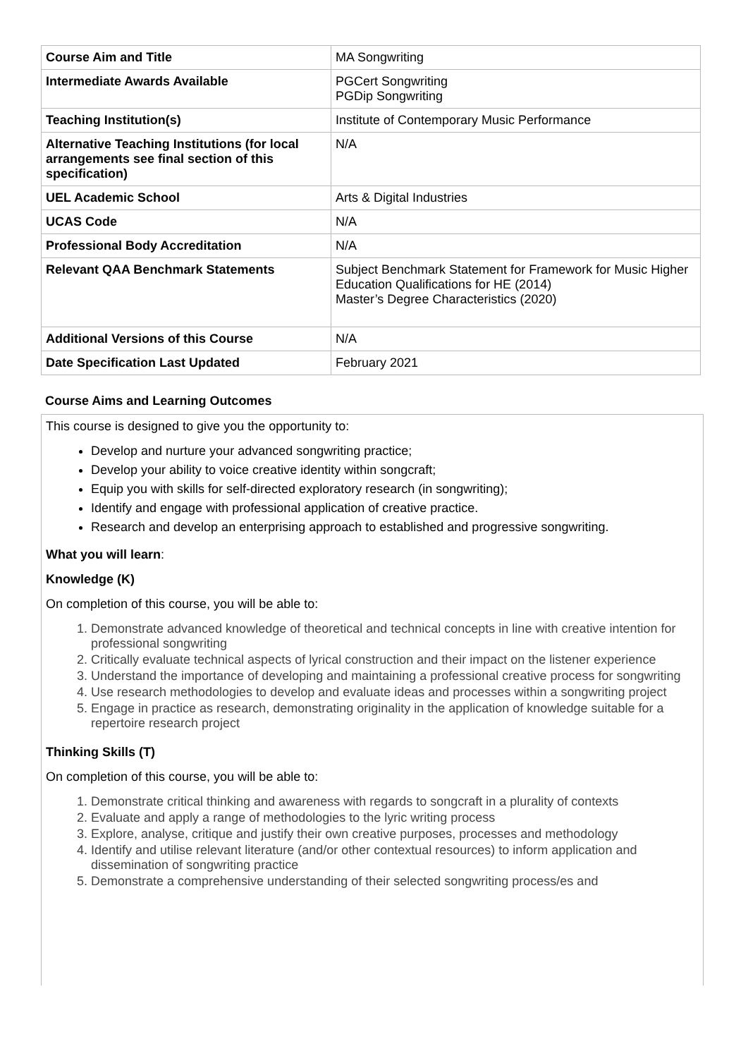| Course Aim and Title | MA Songwriting |
| Intermediate Awards Available | PGCert Songwriting PGDip Songwriting |
| Teaching Institution(s) | Institute of Contemporary Music Performance |
| Alternative Teaching Institutions (for local arrangements see final section of this specification) | N/A |
| UEL Academic School | Arts & Digital Industries |
| UCAS Code | N/A |
| Professional Body Accreditation | N/A |
| Relevant QAA Benchmark Statements | Subject Benchmark Statement for Framework for Music Higher Education Qualifications for HE (2014) Master’s Degree Characteristics (2020) |
| Additional Versions of this Course | N/A |
| Date Specification Last Updated | February 2021 |
Course Aims and Learning Outcomes
This course is designed to give you the opportunity to:
Develop and nurture your advanced songwriting practice;
Develop your ability to voice creative identity within songcraft;
Equip you with skills for self-directed exploratory research (in songwriting);
Identify and engage with professional application of creative practice.
Research and develop an enterprising approach to established and progressive songwriting.
What you will learn:
Knowledge (K)
On completion of this course, you will be able to:
1. Demonstrate advanced knowledge of theoretical and technical concepts in line with creative intention for professional songwriting
2. Critically evaluate technical aspects of lyrical construction and their impact on the listener experience
3. Understand the importance of developing and maintaining a professional creative process for songwriting
4. Use research methodologies to develop and evaluate ideas and processes within a songwriting project
5. Engage in practice as research, demonstrating originality in the application of knowledge suitable for a repertoire research project
Thinking Skills (T)
On completion of this course, you will be able to:
1. Demonstrate critical thinking and awareness with regards to songcraft in a plurality of contexts
2. Evaluate and apply a range of methodologies to the lyric writing process
3. Explore, analyse, critique and justify their own creative purposes, processes and methodology
4. Identify and utilise relevant literature (and/or other contextual resources) to inform application and dissemination of songwriting practice
5. Demonstrate a comprehensive understanding of their selected songwriting process/es and